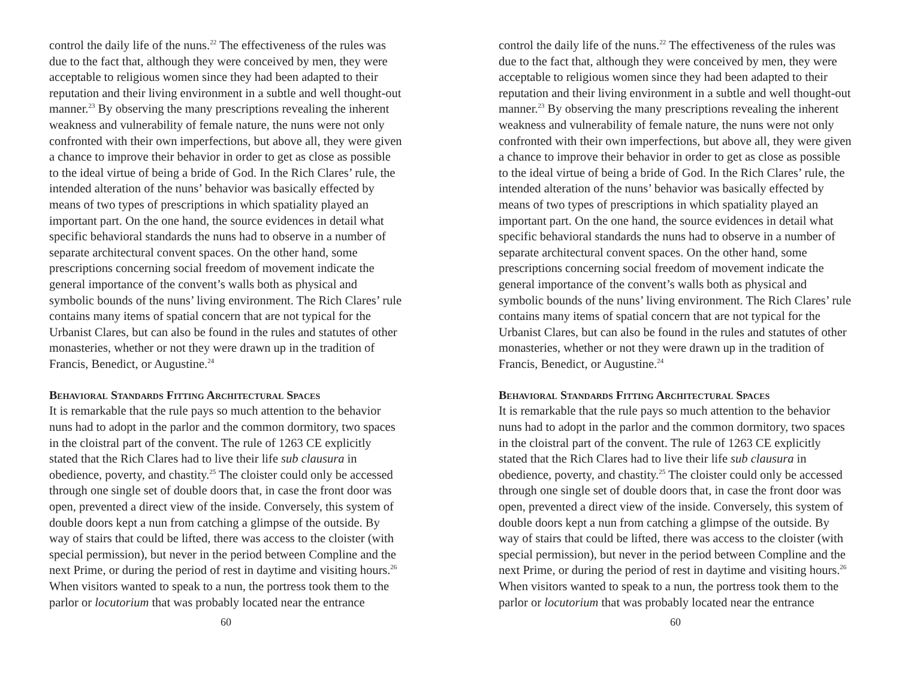control the daily life of the nuns.<sup>22</sup> The effectiveness of the rules was due to the fact that, although they were conceived by men, they were acceptable to religious women since they had been adapted to their reputation and their living environment in a subtle and well thought-out manner.<sup>23</sup> By observing the many prescriptions revealing the inherent weakness and vulnerability of female nature, the nuns were not only confronted with their own imperfections, but above all, they were given a chance to improve their behavior in order to get as close as possible to the ideal virtue of being a bride of God. In the Rich Clares’ rule, the intended alteration of the nuns’ behavior was basically effected by means of two types of prescriptions in which spatiality played an important part. On the one hand, the source evidences in detail what specific behavioral standards the nuns had to observe in a number of separate architectural convent spaces. On the other hand, some prescriptions concerning social freedom of movement indicate the general importance of the convent’s walls both as physical and symbolic bounds of the nuns’ living environment. The Rich Clares’ rule contains many items of spatial concern that are not typical for the Urbanist Clares, but can also be found in the rules and statutes of other monasteries, whether or not they were drawn up in the tradition of Francis, Benedict, or Augustine.<sup>24</sup>
Behavioral Standards Fitting Architectural Spaces
It is remarkable that the rule pays so much attention to the behavior nuns had to adopt in the parlor and the common dormitory, two spaces in the cloistral part of the convent. The rule of 1263 CE explicitly stated that the Rich Clares had to live their life sub clausura in obedience, poverty, and chastity.<sup>25</sup> The cloister could only be accessed through one single set of double doors that, in case the front door was open, prevented a direct view of the inside. Conversely, this system of double doors kept a nun from catching a glimpse of the outside. By way of stairs that could be lifted, there was access to the cloister (with special permission), but never in the period between Compline and the next Prime, or during the period of rest in daytime and visiting hours.<sup>26</sup> When visitors wanted to speak to a nun, the portress took them to the parlor or locutorium that was probably located near the entrance
60
control the daily life of the nuns.<sup>22</sup> The effectiveness of the rules was due to the fact that, although they were conceived by men, they were acceptable to religious women since they had been adapted to their reputation and their living environment in a subtle and well thought-out manner.<sup>23</sup> By observing the many prescriptions revealing the inherent weakness and vulnerability of female nature, the nuns were not only confronted with their own imperfections, but above all, they were given a chance to improve their behavior in order to get as close as possible to the ideal virtue of being a bride of God. In the Rich Clares’ rule, the intended alteration of the nuns’ behavior was basically effected by means of two types of prescriptions in which spatiality played an important part. On the one hand, the source evidences in detail what specific behavioral standards the nuns had to observe in a number of separate architectural convent spaces. On the other hand, some prescriptions concerning social freedom of movement indicate the general importance of the convent’s walls both as physical and symbolic bounds of the nuns’ living environment. The Rich Clares’ rule contains many items of spatial concern that are not typical for the Urbanist Clares, but can also be found in the rules and statutes of other monasteries, whether or not they were drawn up in the tradition of Francis, Benedict, or Augustine.<sup>24</sup>
Behavioral Standards Fitting Architectural Spaces
It is remarkable that the rule pays so much attention to the behavior nuns had to adopt in the parlor and the common dormitory, two spaces in the cloistral part of the convent. The rule of 1263 CE explicitly stated that the Rich Clares had to live their life sub clausura in obedience, poverty, and chastity.<sup>25</sup> The cloister could only be accessed through one single set of double doors that, in case the front door was open, prevented a direct view of the inside. Conversely, this system of double doors kept a nun from catching a glimpse of the outside. By way of stairs that could be lifted, there was access to the cloister (with special permission), but never in the period between Compline and the next Prime, or during the period of rest in daytime and visiting hours.<sup>26</sup> When visitors wanted to speak to a nun, the portress took them to the parlor or locutorium that was probably located near the entrance
60